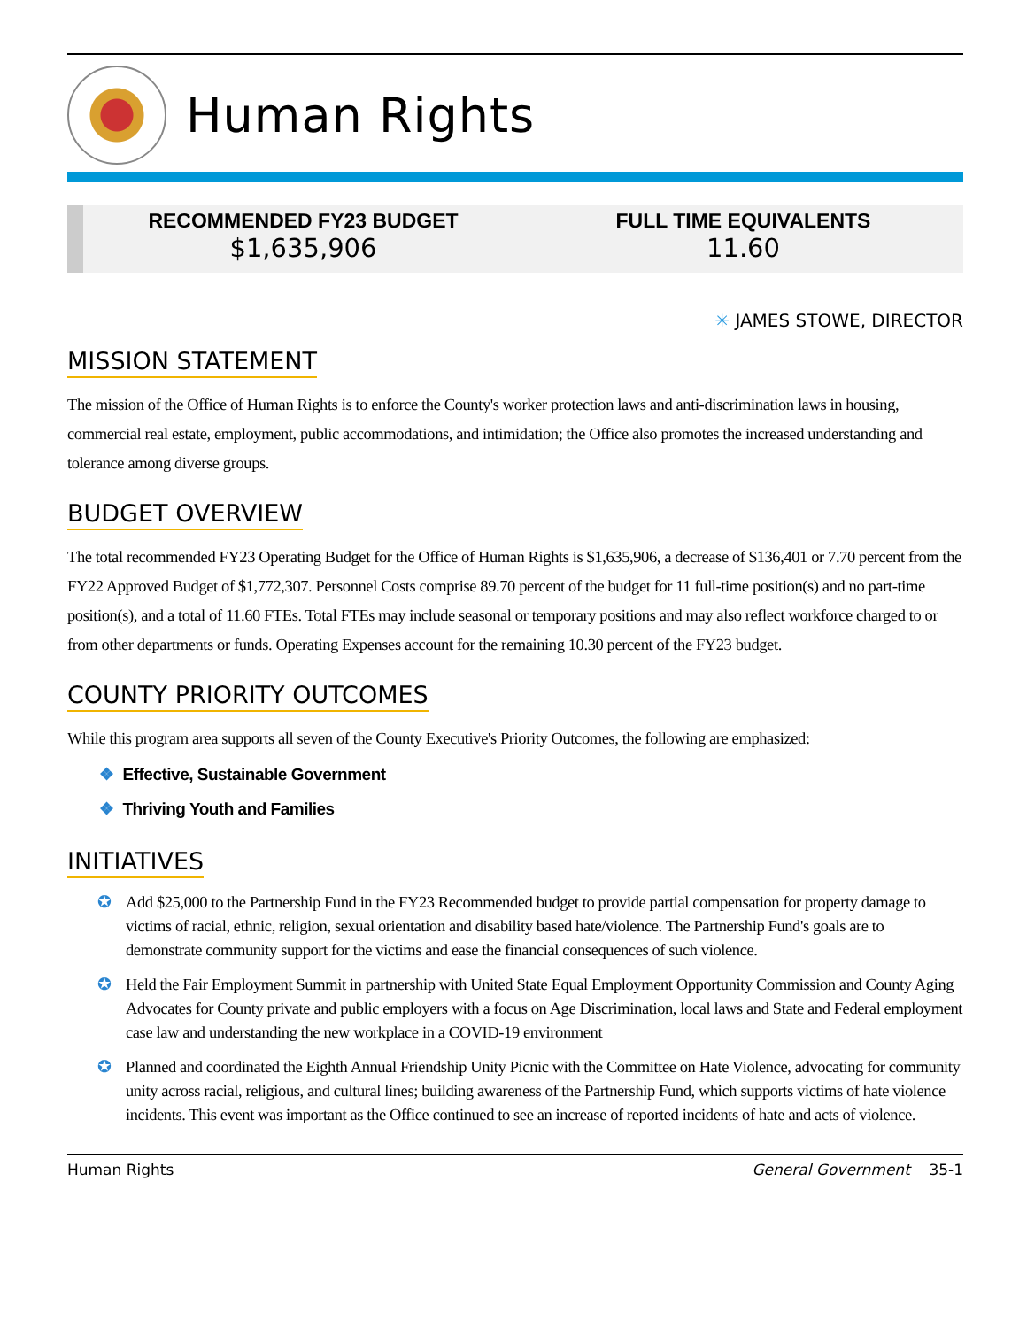Human Rights
RECOMMENDED FY23 BUDGET
$1,635,906
FULL TIME EQUIVALENTS
11.60
✳ JAMES STOWE, DIRECTOR
MISSION STATEMENT
The mission of the Office of Human Rights is to enforce the County's worker protection laws and anti-discrimination laws in housing, commercial real estate, employment, public accommodations, and intimidation; the Office also promotes the increased understanding and tolerance among diverse groups.
BUDGET OVERVIEW
The total recommended FY23 Operating Budget for the Office of Human Rights is $1,635,906, a decrease of $136,401 or 7.70 percent from the FY22 Approved Budget of $1,772,307. Personnel Costs comprise 89.70 percent of the budget for 11 full-time position(s) and no part-time position(s), and a total of 11.60 FTEs. Total FTEs may include seasonal or temporary positions and may also reflect workforce charged to or from other departments or funds. Operating Expenses account for the remaining 10.30 percent of the FY23 budget.
COUNTY PRIORITY OUTCOMES
While this program area supports all seven of the County Executive's Priority Outcomes, the following are emphasized:
❖ Effective, Sustainable Government
❖ Thriving Youth and Families
INITIATIVES
✪ Add $25,000 to the Partnership Fund in the FY23 Recommended budget to provide partial compensation for property damage to victims of racial, ethnic, religion, sexual orientation and disability based hate/violence. The Partnership Fund's goals are to demonstrate community support for the victims and ease the financial consequences of such violence.
✪ Held the Fair Employment Summit in partnership with United State Equal Employment Opportunity Commission and County Aging Advocates for County private and public employers with a focus on Age Discrimination, local laws and State and Federal employment case law and understanding the new workplace in a COVID-19 environment
✪ Planned and coordinated the Eighth Annual Friendship Unity Picnic with the Committee on Hate Violence, advocating for community unity across racial, religious, and cultural lines; building awareness of the Partnership Fund, which supports victims of hate violence incidents. This event was important as the Office continued to see an increase of reported incidents of hate and acts of violence.
Human Rights General Government 35-1